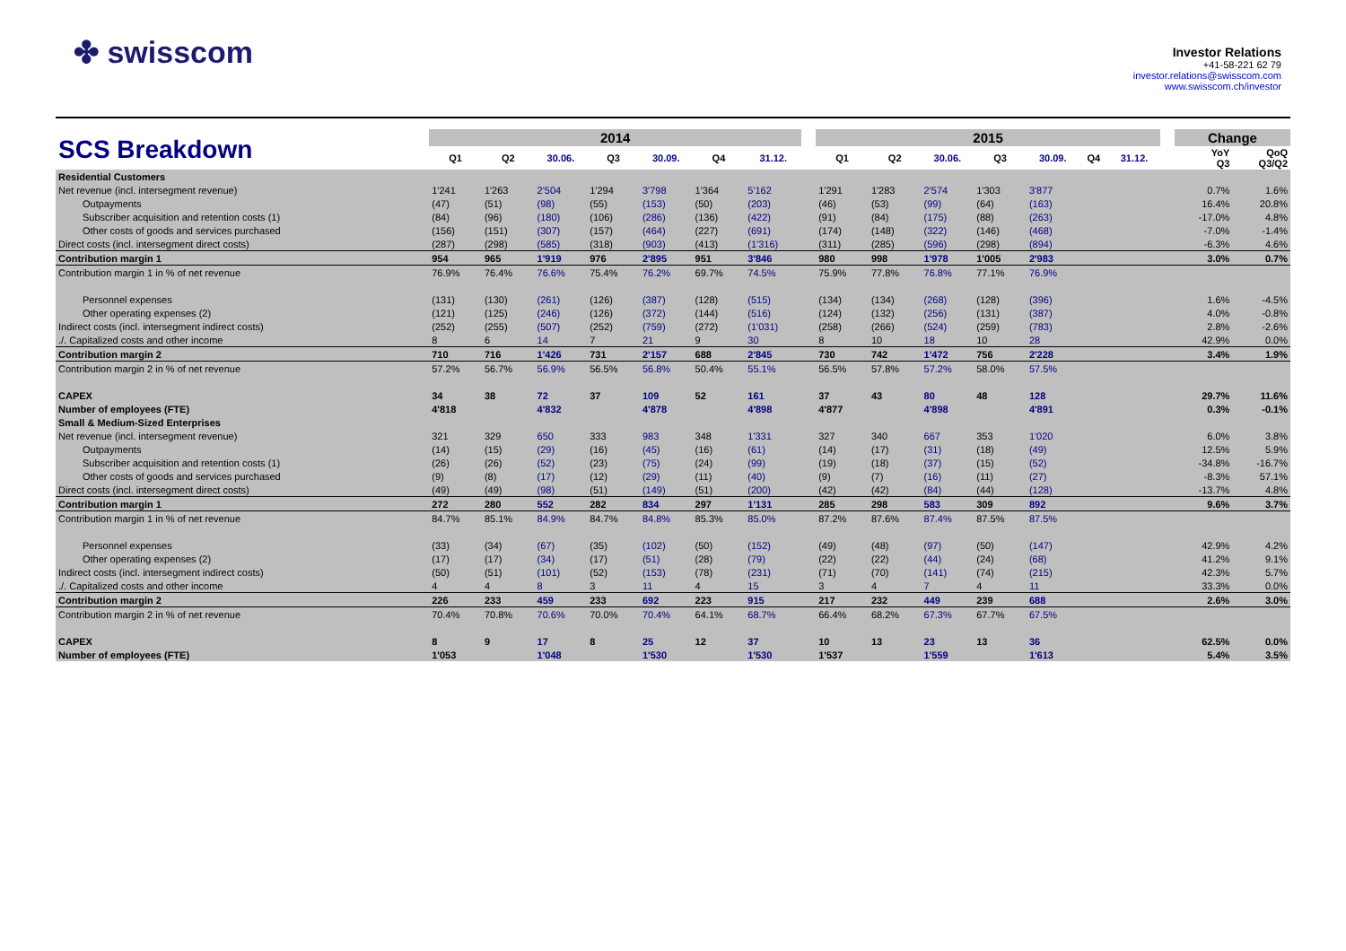✤ swisscom
Investor Relations
+41-58-221 62 79
investor.relations@swisscom.com
www.swisscom.ch/investor
| SCS Breakdown | | 2014 | | | | | | | | 2015 | | | | | | | | Change | |
| --- | --- | --- | --- | --- | --- | --- | --- | --- | --- | --- | --- | --- | --- | --- | --- | --- | --- | --- | --- |
| | | Q1 | Q2 | 30.06. | Q3 | 30.09. | Q4 | 31.12. | | Q1 | Q2 | 30.06. | Q3 | 30.09. | Q4 | 31.12. | | YoY Q3 | QoQ Q3/Q2 |
| Residential Customers | | | | | | | | | | | | | | | | | | | |
| Net revenue (incl. intersegment revenue) | | 1'241 | 1'263 | 2'504 | 1'294 | 3'798 | 1'364 | 5'162 | | 1'291 | 1'283 | 2'574 | 1'303 | 3'877 | | | | 0.7% | 1.6% |
| Outpayments | | (47) | (51) | (98) | (55) | (153) | (50) | (203) | | (46) | (53) | (99) | (64) | (163) | | | | 16.4% | 20.8% |
| Subscriber acquisition and retention costs (1) | | (84) | (96) | (180) | (106) | (286) | (136) | (422) | | (91) | (84) | (175) | (88) | (263) | | | | -17.0% | 4.8% |
| Other costs of goods and services purchased | | (156) | (151) | (307) | (157) | (464) | (227) | (691) | | (174) | (148) | (322) | (146) | (468) | | | | -7.0% | -1.4% |
| Direct costs (incl. intersegment direct costs) | | (287) | (298) | (585) | (318) | (903) | (413) | (1'316) | | (311) | (285) | (596) | (298) | (894) | | | | -6.3% | 4.6% |
| Contribution margin 1 | | 954 | 965 | 1'919 | 976 | 2'895 | 951 | 3'846 | | 980 | 998 | 1'978 | 1'005 | 2'983 | | | | 3.0% | 0.7% |
| Contribution margin 1 in % of net revenue | | 76.9% | 76.4% | 76.6% | 75.4% | 76.2% | 69.7% | 74.5% | | 75.9% | 77.8% | 76.8% | 77.1% | 76.9% | | | | | |
| Personnel expenses | | (131) | (130) | (261) | (126) | (387) | (128) | (515) | | (134) | (134) | (268) | (128) | (396) | | | | 1.6% | -4.5% |
| Other operating expenses (2) | | (121) | (125) | (246) | (126) | (372) | (144) | (516) | | (124) | (132) | (256) | (131) | (387) | | | | 4.0% | -0.8% |
| Indirect costs (incl. intersegment indirect costs) | | (252) | (255) | (507) | (252) | (759) | (272) | (1'031) | | (258) | (266) | (524) | (259) | (783) | | | | 2.8% | -2.6% |
| ./. Capitalized costs and other income | | 8 | 6 | 14 | 7 | 21 | 9 | 30 | | 8 | 10 | 18 | 10 | 28 | | | | 42.9% | 0.0% |
| Contribution margin 2 | | 710 | 716 | 1'426 | 731 | 2'157 | 688 | 2'845 | | 730 | 742 | 1'472 | 756 | 2'228 | | | | 3.4% | 1.9% |
| Contribution margin 2 in % of net revenue | | 57.2% | 56.7% | 56.9% | 56.5% | 56.8% | 50.4% | 55.1% | | 56.5% | 57.8% | 57.2% | 58.0% | 57.5% | | | | | |
| CAPEX | | 34 | 38 | 72 | 37 | 109 | 52 | 161 | | 37 | 43 | 80 | 48 | 128 | | | | 29.7% | 11.6% |
| Number of employees (FTE) | | 4'818 | | 4'832 | | 4'878 | | 4'898 | | 4'877 | | 4'898 | | 4'891 | | | | 0.3% | -0.1% |
| Small & Medium-Sized Enterprises | | | | | | | | | | | | | | | | | | | |
| Net revenue (incl. intersegment revenue) | | 321 | 329 | 650 | 333 | 983 | 348 | 1'331 | | 327 | 340 | 667 | 353 | 1'020 | | | | 6.0% | 3.8% |
| Outpayments | | (14) | (15) | (29) | (16) | (45) | (16) | (61) | | (14) | (17) | (31) | (18) | (49) | | | | 12.5% | 5.9% |
| Subscriber acquisition and retention costs (1) | | (26) | (26) | (52) | (23) | (75) | (24) | (99) | | (19) | (18) | (37) | (15) | (52) | | | | -34.8% | -16.7% |
| Other costs of goods and services purchased | | (9) | (8) | (17) | (12) | (29) | (11) | (40) | | (9) | (7) | (16) | (11) | (27) | | | | -8.3% | 57.1% |
| Direct costs (incl. intersegment direct costs) | | (49) | (49) | (98) | (51) | (149) | (51) | (200) | | (42) | (42) | (84) | (44) | (128) | | | | -13.7% | 4.8% |
| Contribution margin 1 | | 272 | 280 | 552 | 282 | 834 | 297 | 1'131 | | 285 | 298 | 583 | 309 | 892 | | | | 9.6% | 3.7% |
| Contribution margin 1 in % of net revenue | | 84.7% | 85.1% | 84.9% | 84.7% | 84.8% | 85.3% | 85.0% | | 87.2% | 87.6% | 87.4% | 87.5% | 87.5% | | | | | |
| Personnel expenses | | (33) | (34) | (67) | (35) | (102) | (50) | (152) | | (49) | (48) | (97) | (50) | (147) | | | | 42.9% | 4.2% |
| Other operating expenses (2) | | (17) | (17) | (34) | (17) | (51) | (28) | (79) | | (22) | (22) | (44) | (24) | (68) | | | | 41.2% | 9.1% |
| Indirect costs (incl. intersegment indirect costs) | | (50) | (51) | (101) | (52) | (153) | (78) | (231) | | (71) | (70) | (141) | (74) | (215) | | | | 42.3% | 5.7% |
| ./. Capitalized costs and other income | | 4 | 4 | 8 | 3 | 11 | 4 | 15 | | 3 | 4 | 7 | 4 | 11 | | | | 33.3% | 0.0% |
| Contribution margin 2 | | 226 | 233 | 459 | 233 | 692 | 223 | 915 | | 217 | 232 | 449 | 239 | 688 | | | | 2.6% | 3.0% |
| Contribution margin 2 in % of net revenue | | 70.4% | 70.8% | 70.6% | 70.0% | 70.4% | 64.1% | 68.7% | | 66.4% | 68.2% | 67.3% | 67.7% | 67.5% | | | | | |
| CAPEX | | 8 | 9 | 17 | 8 | 25 | 12 | 37 | | 10 | 13 | 23 | 13 | 36 | | | | 62.5% | 0.0% |
| Number of employees (FTE) | | 1'053 | | 1'048 | | 1'530 | | 1'530 | | 1'537 | | 1'559 | | 1'613 | | | | 5.4% | 3.5% |